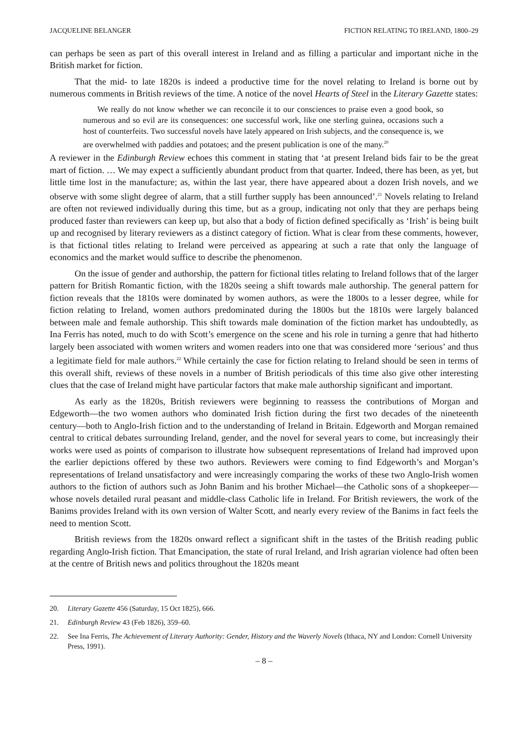JACQUELINE BELANGER FICTION RELATING TO IRELAND, 1800–29
can perhaps be seen as part of this overall interest in Ireland and as filling a particular and important niche in the British market for fiction.
That the mid- to late 1820s is indeed a productive time for the novel relating to Ireland is borne out by numerous comments in British reviews of the time. A notice of the novel Hearts of Steel in the Literary Gazette states:
We really do not know whether we can reconcile it to our consciences to praise even a good book, so numerous and so evil are its consequences: one successful work, like one sterling guinea, occasions such a host of counterfeits. Two successful novels have lately appeared on Irish subjects, and the consequence is, we are overwhelmed with paddies and potatoes; and the present publication is one of the many.<sup>20</sup>
A reviewer in the Edinburgh Review echoes this comment in stating that ‘at present Ireland bids fair to be the great mart of fiction. … We may expect a sufficiently abundant product from that quarter. Indeed, there has been, as yet, but little time lost in the manufacture; as, within the last year, there have appeared about a dozen Irish novels, and we observe with some slight degree of alarm, that a still further supply has been announced’.<sup>21</sup> Novels relating to Ireland are often not reviewed individually during this time, but as a group, indicating not only that they are perhaps being produced faster than reviewers can keep up, but also that a body of fiction defined specifically as ‘Irish’ is being built up and recognised by literary reviewers as a distinct category of fiction. What is clear from these comments, however, is that fictional titles relating to Ireland were perceived as appearing at such a rate that only the language of economics and the market would suffice to describe the phenomenon.
On the issue of gender and authorship, the pattern for fictional titles relating to Ireland follows that of the larger pattern for British Romantic fiction, with the 1820s seeing a shift towards male authorship. The general pattern for fiction reveals that the 1810s were dominated by women authors, as were the 1800s to a lesser degree, while for fiction relating to Ireland, women authors predominated during the 1800s but the 1810s were largely balanced between male and female authorship. This shift towards male domination of the fiction market has undoubtedly, as Ina Ferris has noted, much to do with Scott’s emergence on the scene and his role in turning a genre that had hitherto largely been associated with women writers and women readers into one that was considered more ‘serious’ and thus a legitimate field for male authors.<sup>22</sup> While certainly the case for fiction relating to Ireland should be seen in terms of this overall shift, reviews of these novels in a number of British periodicals of this time also give other interesting clues that the case of Ireland might have particular factors that make male authorship significant and important.
As early as the 1820s, British reviewers were beginning to reassess the contributions of Morgan and Edgeworth—the two women authors who dominated Irish fiction during the first two decades of the nineteenth century—both to Anglo-Irish fiction and to the understanding of Ireland in Britain. Edgeworth and Morgan remained central to critical debates surrounding Ireland, gender, and the novel for several years to come, but increasingly their works were used as points of comparison to illustrate how subsequent representations of Ireland had improved upon the earlier depictions offered by these two authors. Reviewers were coming to find Edgeworth’s and Morgan’s representations of Ireland unsatisfactory and were increasingly comparing the works of these two Anglo-Irish women authors to the fiction of authors such as John Banim and his brother Michael—the Catholic sons of a shopkeeper—whose novels detailed rural peasant and middle-class Catholic life in Ireland. For British reviewers, the work of the Banims provides Ireland with its own version of Walter Scott, and nearly every review of the Banims in fact feels the need to mention Scott.
British reviews from the 1820s onward reflect a significant shift in the tastes of the British reading public regarding Anglo-Irish fiction. That Emancipation, the state of rural Ireland, and Irish agrarian violence had often been at the centre of British news and politics throughout the 1820s meant
20. Literary Gazette 456 (Saturday, 15 Oct 1825), 666.
21. Edinburgh Review 43 (Feb 1826), 359–60.
22. See Ina Ferris, The Achievement of Literary Authority: Gender, History and the Waverly Novels (Ithaca, NY and London: Cornell University Press, 1991).
– 8 –